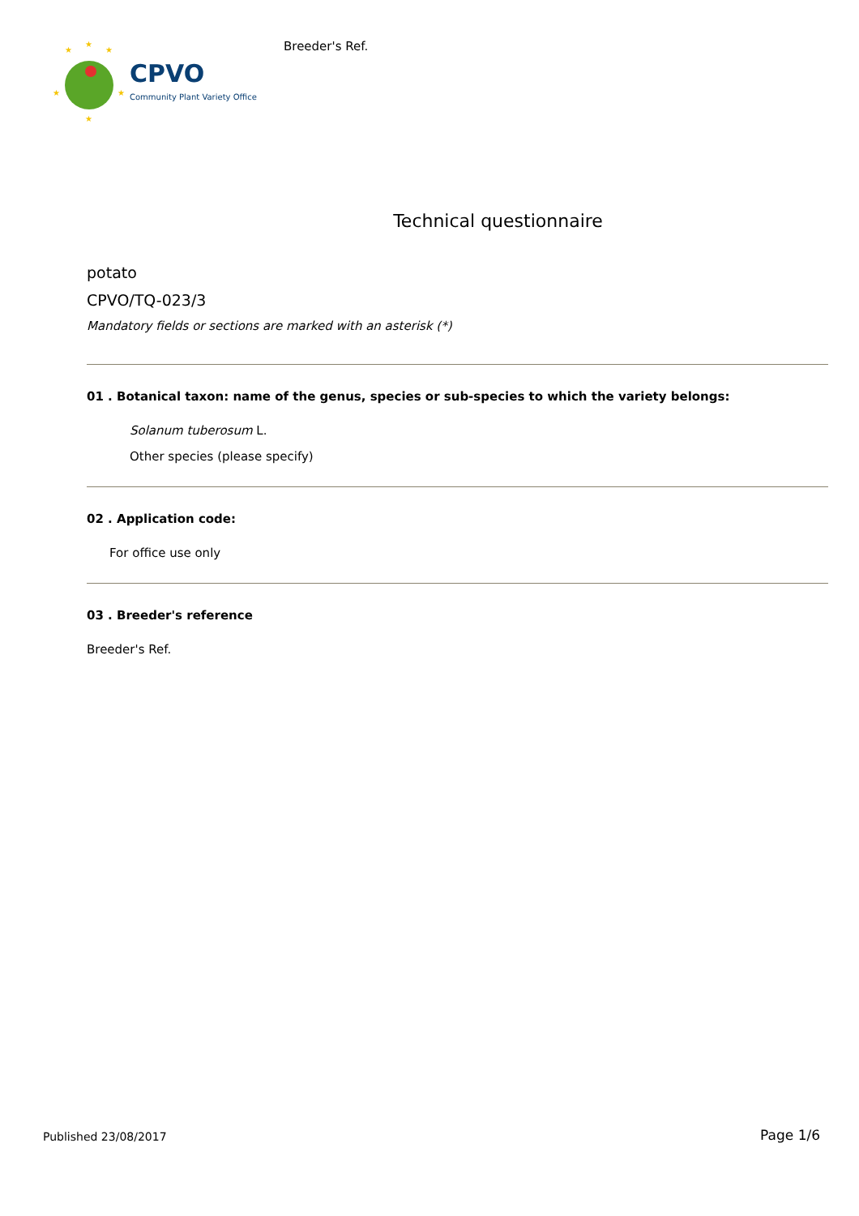★
★
★
★
★
★
CPVO
Community Plant Variety Office
Breeder's Ref.
Technical questionnaire
potato
CPVO/TQ-023/3
Mandatory fields or sections are marked with an asterisk (*)
01 . Botanical taxon: name of the genus, species or sub-species to which the variety belongs:
Solanum tuberosum L.
Other species (please specify)
02 . Application code:
For office use only
03 . Breeder's reference
Breeder's Ref.
Published 23/08/2017 Page 1/6